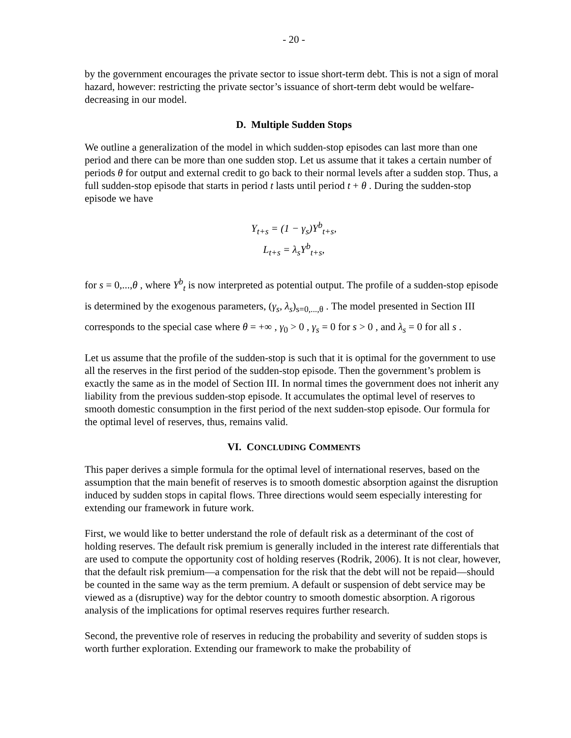- 20 -
by the government encourages the private sector to issue short-term debt. This is not a sign of moral hazard, however: restricting the private sector’s issuance of short-term debt would be welfare-decreasing in our model.
D. Multiple Sudden Stops
We outline a generalization of the model in which sudden-stop episodes can last more than one period and there can be more than one sudden stop. Let us assume that it takes a certain number of periods θ for output and external credit to go back to their normal levels after a sudden stop. Thus, a full sudden-stop episode that starts in period t lasts until period t + θ . During the sudden-stop episode we have
Y<sub>t+s</sub> = (1 − γ<sub>s</sub>)Y<sup>b</sup><sub>t+s</sub>,
L<sub>t+s</sub> = λ<sub>s</sub>Y<sup>b</sup><sub>t+s</sub>,
for s = 0,...,θ , where Y<sup>b</sup><sub>t</sub> is now interpreted as potential output. The profile of a sudden-stop episode is determined by the exogenous parameters, (γ<sub>s</sub>, λ<sub>s</sub>)<sub>s=0,...,θ</sub> . The model presented in Section III corresponds to the special case where θ = +∞ , γ<sub>0</sub> > 0 , γ<sub>s</sub> = 0 for s > 0 , and λ<sub>s</sub> = 0 for all s .
Let us assume that the profile of the sudden-stop is such that it is optimal for the government to use all the reserves in the first period of the sudden-stop episode. Then the government’s problem is exactly the same as in the model of Section III. In normal times the government does not inherit any liability from the previous sudden-stop episode. It accumulates the optimal level of reserves to smooth domestic consumption in the first period of the next sudden-stop episode. Our formula for the optimal level of reserves, thus, remains valid.
VI. CONCLUDING COMMENTS
This paper derives a simple formula for the optimal level of international reserves, based on the assumption that the main benefit of reserves is to smooth domestic absorption against the disruption induced by sudden stops in capital flows. Three directions would seem especially interesting for extending our framework in future work.
First, we would like to better understand the role of default risk as a determinant of the cost of holding reserves. The default risk premium is generally included in the interest rate differentials that are used to compute the opportunity cost of holding reserves (Rodrik, 2006). It is not clear, however, that the default risk premium—a compensation for the risk that the debt will not be repaid—should be counted in the same way as the term premium. A default or suspension of debt service may be viewed as a (disruptive) way for the debtor country to smooth domestic absorption. A rigorous analysis of the implications for optimal reserves requires further research.
Second, the preventive role of reserves in reducing the probability and severity of sudden stops is worth further exploration. Extending our framework to make the probability of